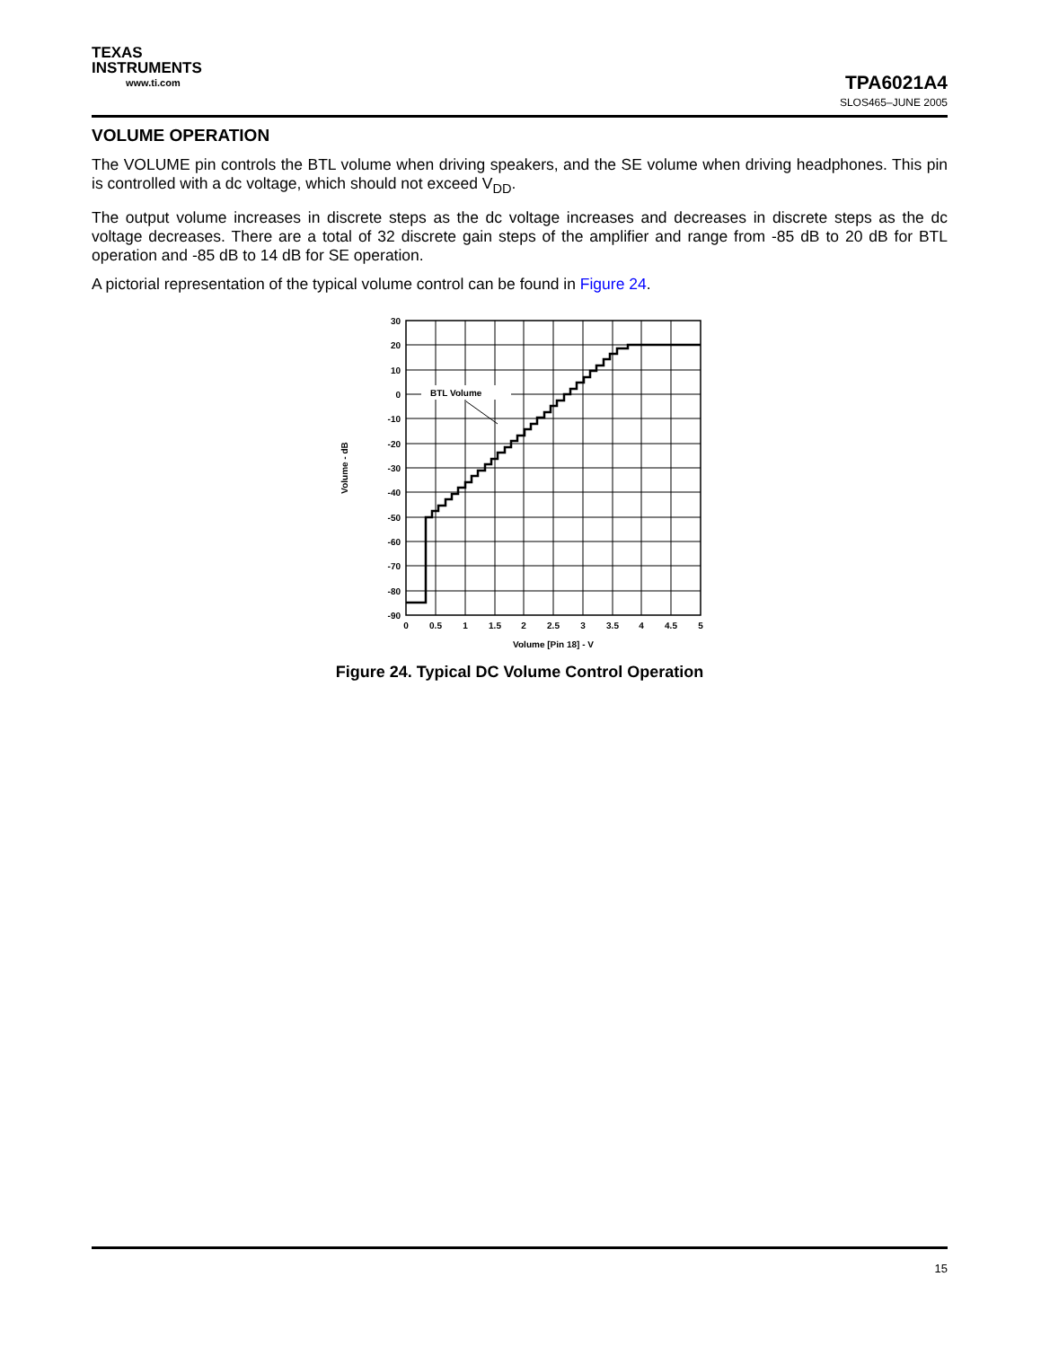TEXAS
INSTRUMENTS
www.ti.com
TPA6021A4
SLOS465–JUNE 2005
VOLUME OPERATION
The VOLUME pin controls the BTL volume when driving speakers, and the SE volume when driving headphones. This pin is controlled with a dc voltage, which should not exceed V<sub>DD</sub>.
The output volume increases in discrete steps as the dc voltage increases and decreases in discrete steps as the dc voltage decreases. There are a total of 32 discrete gain steps of the amplifier and range from -85 dB to 20 dB for BTL operation and -85 dB to 14 dB for SE operation.
A pictorial representation of the typical volume control can be found in Figure 24.
BTL Volume
30
20
10
0
-10
-20
-30
-40
-50
-60
-70
-80
-90
0
0.5
1
1.5
2
2.5
3
3.5
4
4.5
5
Volume [Pin 18] - V
Volume - dB
Figure 24. Typical DC Volume Control Operation
15